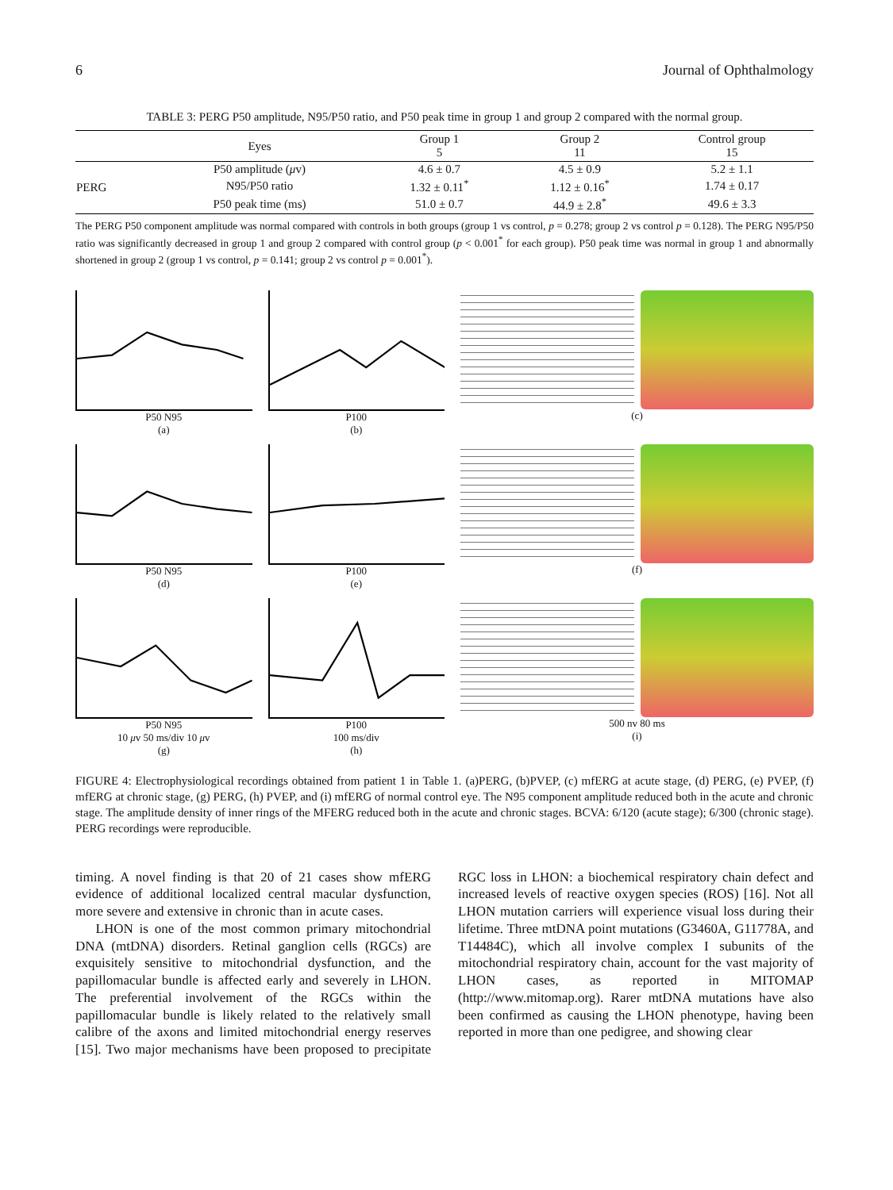6 Journal of Ophthalmology
TABLE 3: PERG P50 amplitude, N95/P50 ratio, and P50 peak time in group 1 and group 2 compared with the normal group.
| | Eyes | Group 1 5 | Group 2 11 | Control group 15 |
| --- | --- | --- | --- | --- |
| PERG | P50 amplitude ( μ v) | 4.6 ± 0.7 | 4.5 ± 0.9 | 5.2 ± 1.1 |
| | N95/P50 ratio | 1.32 ± 0.11<sup>*</sup> | 1.12 ± 0.16<sup>*</sup> | 1.74 ± 0.17 |
| | P50 peak time (ms) | 51.0 ± 0.7 | 44.9 ± 2.8<sup>*</sup> | 49.6 ± 3.3 |
The PERG P50 component amplitude was normal compared with controls in both groups (group 1 vs control, p = 0.278; group 2 vs control p = 0.128). The PERG N95/P50 ratio was significantly decreased in group 1 and group 2 compared with control group (p < 0.001<sup>*</sup> for each group). P50 peak time was normal in group 1 and abnormally shortened in group 2 (group 1 vs control, p = 0.141; group 2 vs control p = 0.001<sup>*</sup>).
P50 N95
(a)
P100
(b)
(c)
P50 N95
(d)
P100
(e)
(f)
P50 N95
10 μv 50 ms/div 10 μv
(g)
P100
100 ms/div
(h)
500 nv 80 ms
(i)
FIGURE 4: Electrophysiological recordings obtained from patient 1 in Table 1. (a)PERG, (b)PVEP, (c) mfERG at acute stage, (d) PERG, (e) PVEP, (f) mfERG at chronic stage, (g) PERG, (h) PVEP, and (i) mfERG of normal control eye. The N95 component amplitude reduced both in the acute and chronic stage. The amplitude density of inner rings of the MFERG reduced both in the acute and chronic stages. BCVA: 6/120 (acute stage); 6/300 (chronic stage). PERG recordings were reproducible.
timing. A novel finding is that 20 of 21 cases show mfERG evidence of additional localized central macular dysfunction, more severe and extensive in chronic than in acute cases.
LHON is one of the most common primary mitochondrial DNA (mtDNA) disorders. Retinal ganglion cells (RGCs) are exquisitely sensitive to mitochondrial dysfunction, and the papillomacular bundle is affected early and severely in LHON. The preferential involvement of the RGCs within the papillomacular bundle is likely related to the relatively small calibre of the axons and limited mitochondrial energy reserves [15]. Two major mechanisms have been proposed to precipitate RGC loss in LHON: a biochemical respiratory chain defect and increased levels of reactive oxygen species (ROS) [16]. Not all LHON mutation carriers will experience visual loss during their lifetime. Three mtDNA point mutations (G3460A, G11778A, and T14484C), which all involve complex I subunits of the mitochondrial respiratory chain, account for the vast majority of LHON cases, as reported in MITOMAP (http://www.mitomap.org). Rarer mtDNA mutations have also been confirmed as causing the LHON phenotype, having been reported in more than one pedigree, and showing clear